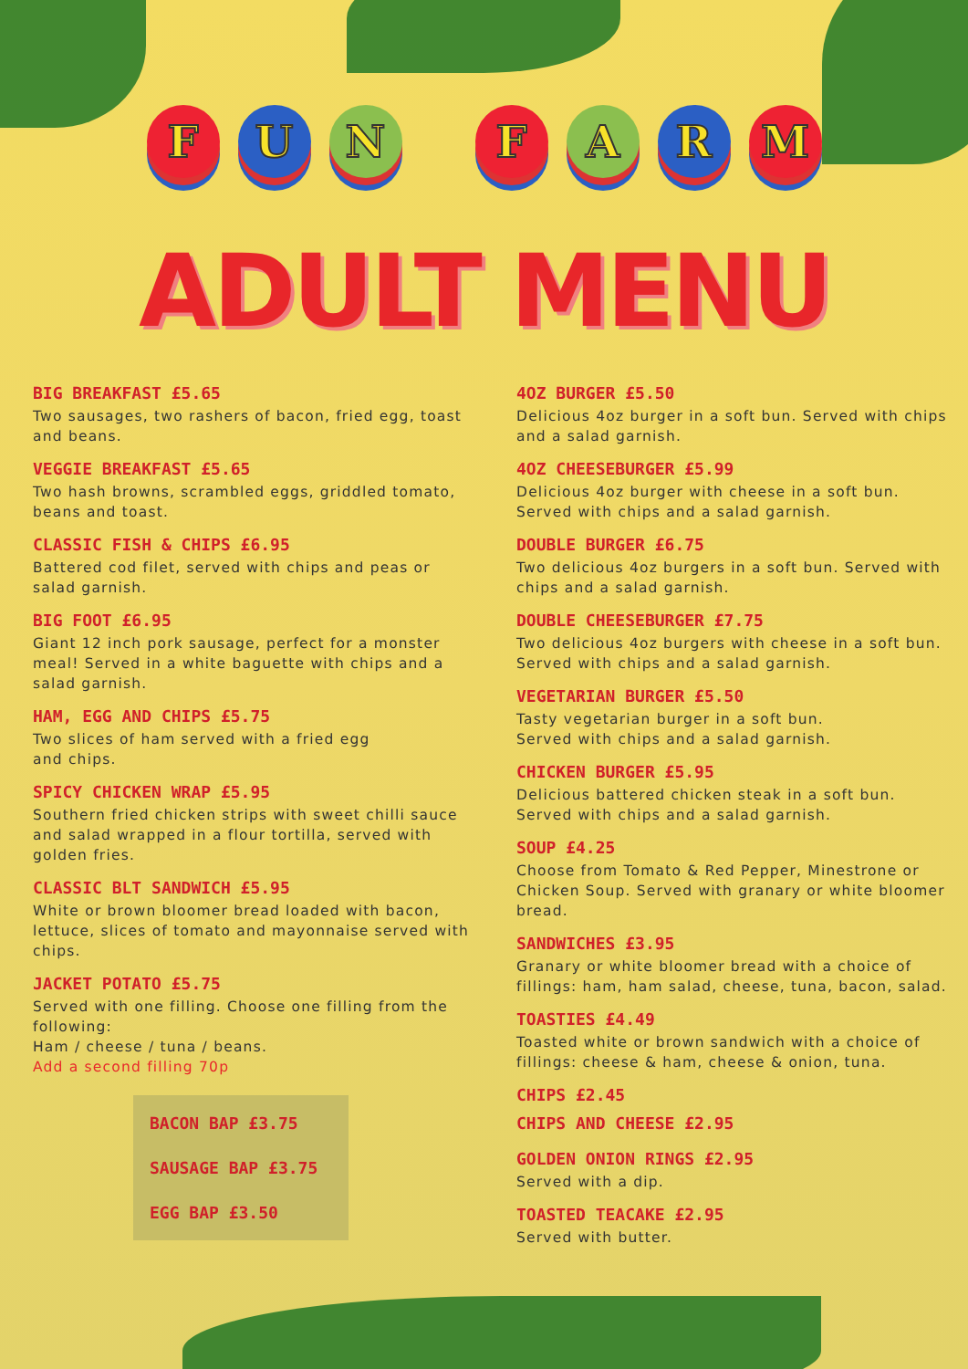F U N F A R M
ADULT MENU
BIG BREAKFAST £5.65
Two sausages, two rashers of bacon, fried egg, toast and beans.
VEGGIE BREAKFAST £5.65
Two hash browns, scrambled eggs, griddled tomato, beans and toast.
CLASSIC FISH & CHIPS £6.95
Battered cod filet, served with chips and peas or salad garnish.
BIG FOOT £6.95
Giant 12 inch pork sausage, perfect for a monster meal! Served in a white baguette with chips and a salad garnish.
HAM, EGG AND CHIPS £5.75
Two slices of ham served with a fried egg
and chips.
SPICY CHICKEN WRAP £5.95
Southern fried chicken strips with sweet chilli sauce and salad wrapped in a flour tortilla, served with golden fries.
CLASSIC BLT SANDWICH £5.95
White or brown bloomer bread loaded with bacon, lettuce, slices of tomato and mayonnaise served with chips.
JACKET POTATO £5.75
Served with one filling. Choose one filling from the following:
Ham / cheese / tuna / beans.
Add a second filling 70p
BACON BAP £3.75
SAUSAGE BAP £3.75
EGG BAP £3.50
4OZ BURGER £5.50
Delicious 4oz burger in a soft bun. Served with chips and a salad garnish.
4OZ CHEESEBURGER £5.99
Delicious 4oz burger with cheese in a soft bun. Served with chips and a salad garnish.
DOUBLE BURGER £6.75
Two delicious 4oz burgers in a soft bun. Served with chips and a salad garnish.
DOUBLE CHEESEBURGER £7.75
Two delicious 4oz burgers with cheese in a soft bun. Served with chips and a salad garnish.
VEGETARIAN BURGER £5.50
Tasty vegetarian burger in a soft bun.
Served with chips and a salad garnish.
CHICKEN BURGER £5.95
Delicious battered chicken steak in a soft bun. Served with chips and a salad garnish.
SOUP £4.25
Choose from Tomato & Red Pepper, Minestrone or Chicken Soup. Served with granary or white bloomer bread.
SANDWICHES £3.95
Granary or white bloomer bread with a choice of fillings: ham, ham salad, cheese, tuna, bacon, salad.
TOASTIES £4.49
Toasted white or brown sandwich with a choice of fillings: cheese & ham, cheese & onion, tuna.
CHIPS £2.45
CHIPS AND CHEESE £2.95
GOLDEN ONION RINGS £2.95
Served with a dip.
TOASTED TEACAKE £2.95
Served with butter.